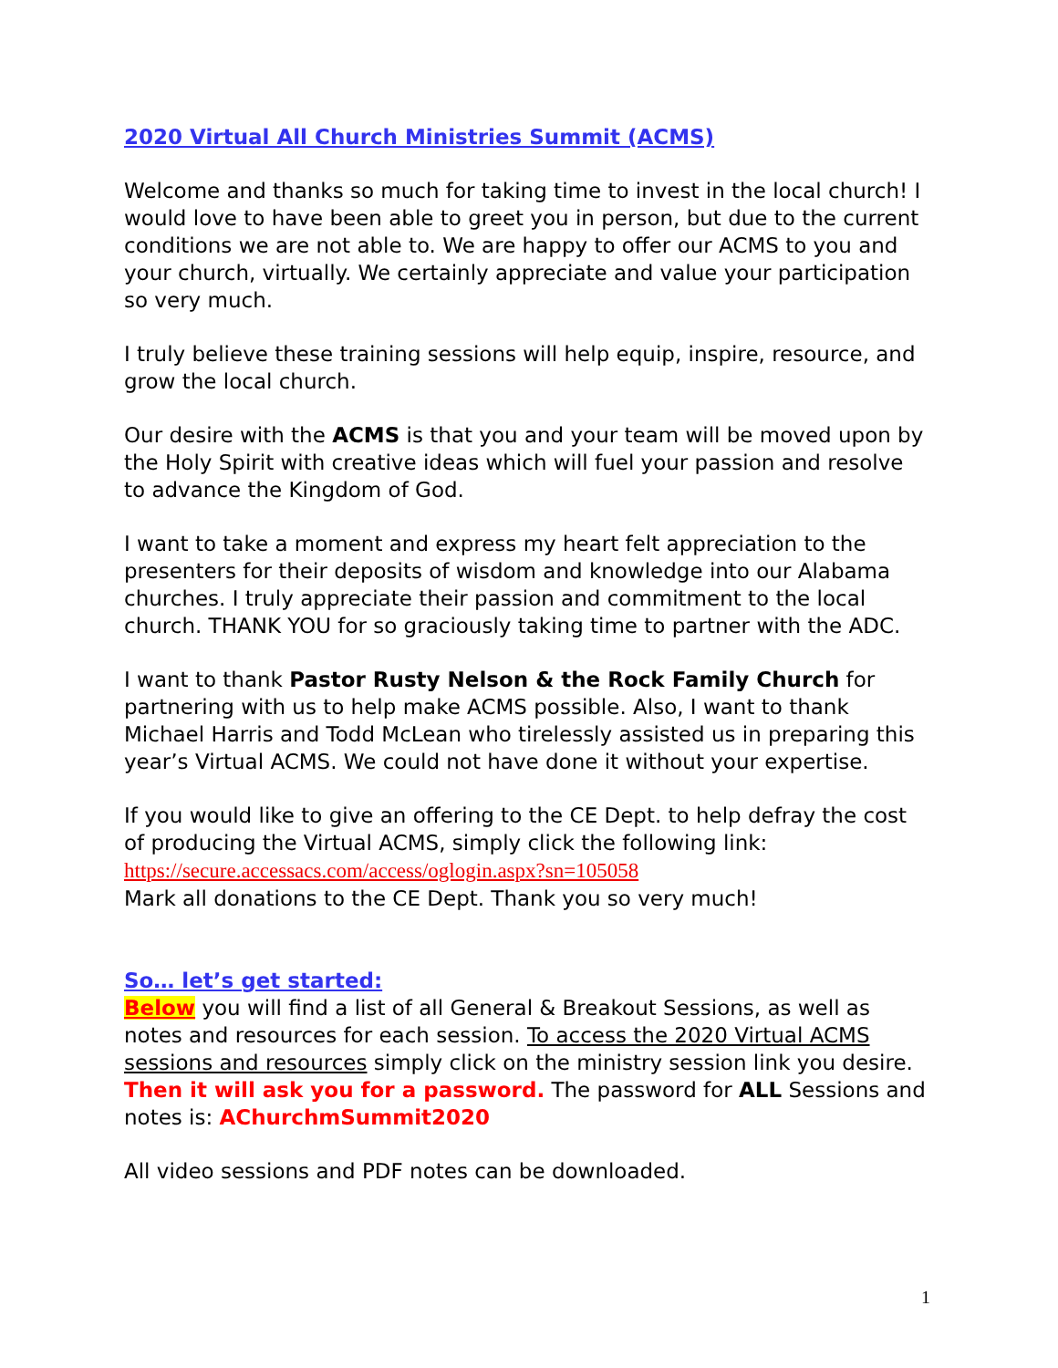2020 Virtual All Church Ministries Summit (ACMS)
Welcome and thanks so much for taking time to invest in the local church! I would love to have been able to greet you in person, but due to the current conditions we are not able to. We are happy to offer our ACMS to you and your church, virtually. We certainly appreciate and value your participation so very much.
I truly believe these training sessions will help equip, inspire, resource, and grow the local church.
Our desire with the ACMS is that you and your team will be moved upon by the Holy Spirit with creative ideas which will fuel your passion and resolve to advance the Kingdom of God.
I want to take a moment and express my heart felt appreciation to the presenters for their deposits of wisdom and knowledge into our Alabama churches. I truly appreciate their passion and commitment to the local church. THANK YOU for so graciously taking time to partner with the ADC.
I want to thank Pastor Rusty Nelson & the Rock Family Church for partnering with us to help make ACMS possible. Also, I want to thank Michael Harris and Todd McLean who tirelessly assisted us in preparing this year’s Virtual ACMS. We could not have done it without your expertise.
If you would like to give an offering to the CE Dept. to help defray the cost of producing the Virtual ACMS, simply click the following link:
https://secure.accessacs.com/access/oglogin.aspx?sn=105058
Mark all donations to the CE Dept. Thank you so very much!
So… let’s get started:
Below you will find a list of all General & Breakout Sessions, as well as notes and resources for each session. To access the 2020 Virtual ACMS sessions and resources simply click on the ministry session link you desire. Then it will ask you for a password. The password for ALL Sessions and notes is: AChurchmSummit2020
All video sessions and PDF notes can be downloaded.
1